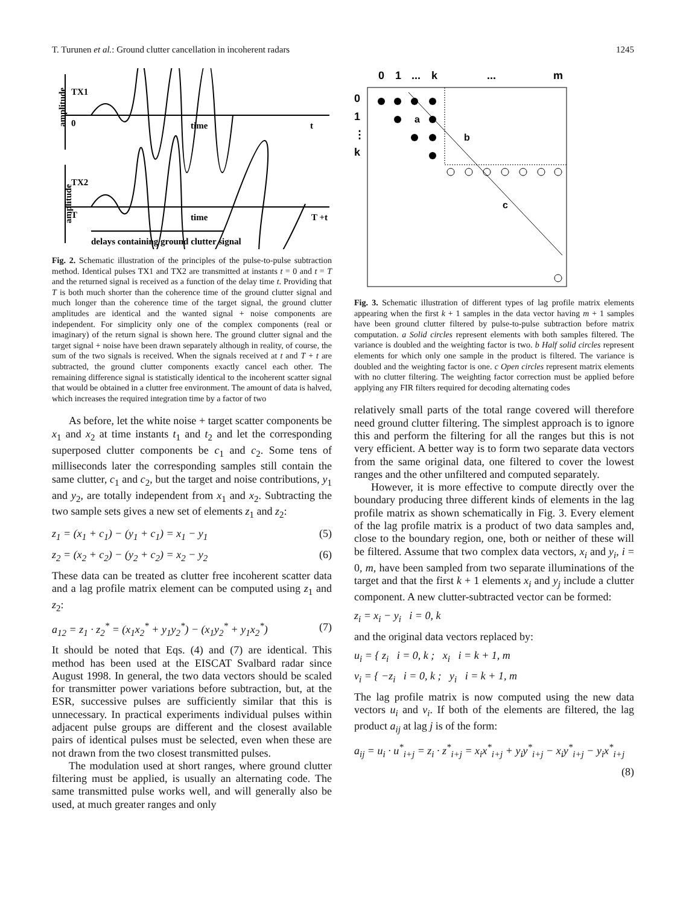T. Turunen et al.: Ground clutter cancellation in incoherent radars 1245
amplitude
amplitude
TX1
TX2
0
T
time
t
time
T +t
delays containing ground clutter signal
Fig. 2. Schematic illustration of the principles of the pulse-to-pulse subtraction method. Identical pulses TX1 and TX2 are transmitted at instants t = 0 and t = T and the returned signal is received as a function of the delay time t. Providing that T is both much shorter than the coherence time of the ground clutter signal and much longer than the coherence time of the target signal, the ground clutter amplitudes are identical and the wanted signal + noise components are independent. For simplicity only one of the complex components (real or imaginary) of the return signal is shown here. The ground clutter signal and the target signal + noise have been drawn separately although in reality, of course, the sum of the two signals is received. When the signals received at t and T + t are subtracted, the ground clutter components exactly cancel each other. The remaining difference signal is statistically identical to the incoherent scatter signal that would be obtained in a clutter free environment. The amount of data is halved, which increases the required integration time by a factor of two
As before, let the white noise + target scatter components be x<sub>1</sub> and x<sub>2</sub> at time instants t<sub>1</sub> and t<sub>2</sub> and let the corresponding superposed clutter components be c<sub>1</sub> and c<sub>2</sub>. Some tens of milliseconds later the corresponding samples still contain the same clutter, c<sub>1</sub> and c<sub>2</sub>, but the target and noise contributions, y<sub>1</sub> and y<sub>2</sub>, are totally independent from x<sub>1</sub> and x<sub>2</sub>. Subtracting the two sample sets gives a new set of elements z<sub>1</sub> and z<sub>2</sub>:
z<sub>1</sub> = (x<sub>1</sub> + c<sub>1</sub>) − (y<sub>1</sub> + c<sub>1</sub>) = x<sub>1</sub> − y<sub>1</sub> (5)
z<sub>2</sub> = (x<sub>2</sub> + c<sub>2</sub>) − (y<sub>2</sub> + c<sub>2</sub>) = x<sub>2</sub> − y<sub>2</sub> (6)
These data can be treated as clutter free incoherent scatter data and a lag profile matrix element can be computed using z<sub>1</sub> and z<sub>2</sub>:
a<sub>12</sub> = z<sub>1</sub> · z<sub>2</sub><sup>*</sup> = (x<sub>1</sub>x<sub>2</sub><sup>*</sup> + y<sub>1</sub>y<sub>2</sub><sup>*</sup>) − (x<sub>1</sub>y<sub>2</sub><sup>*</sup> + y<sub>1</sub>x<sub>2</sub><sup>*</sup>) (7)
It should be noted that Eqs. (4) and (7) are identical. This method has been used at the EISCAT Svalbard radar since August 1998. In general, the two data vectors should be scaled for transmitter power variations before subtraction, but, at the ESR, successive pulses are sufficiently similar that this is unnecessary. In practical experiments individual pulses within adjacent pulse groups are different and the closest available pairs of identical pulses must be selected, even when these are not drawn from the two closest transmitted pulses.
The modulation used at short ranges, where ground clutter filtering must be applied, is usually an alternating code. The same transmitted pulse works well, and will generally also be used, at much greater ranges and only
0
1
...
k
...
m
0
1
⋮
k
a
b
c
Fig. 3. Schematic illustration of different types of lag profile matrix elements appearing when the first k + 1 samples in the data vector having m + 1 samples have been ground clutter filtered by pulse-to-pulse subtraction before matrix computation. a Solid circles represent elements with both samples filtered. The variance is doubled and the weighting factor is two. b Half solid circles represent elements for which only one sample in the product is filtered. The variance is doubled and the weighting factor is one. c Open circles represent matrix elements with no clutter filtering. The weighting factor correction must be applied before applying any FIR filters required for decoding alternating codes
relatively small parts of the total range covered will therefore need ground clutter filtering. The simplest approach is to ignore this and perform the filtering for all the ranges but this is not very efficient. A better way is to form two separate data vectors from the same original data, one filtered to cover the lowest ranges and the other unfiltered and computed separately.
However, it is more effective to compute directly over the boundary producing three different kinds of elements in the lag profile matrix as shown schematically in Fig. 3. Every element of the lag profile matrix is a product of two data samples and, close to the boundary region, one, both or neither of these will be filtered. Assume that two complex data vectors, x<sub>i</sub> and y<sub>i</sub>, i = 0, m, have been sampled from two separate illuminations of the target and that the first k + 1 elements x<sub>i</sub> and y<sub>j</sub> include a clutter component. A new clutter-subtracted vector can be formed:
z<sub>i</sub> = x<sub>i</sub> − y<sub>i</sub> i = 0, k
and the original data vectors replaced by:
u<sub>i</sub> = { z<sub>i</sub> i = 0, k ; x<sub>i</sub> i = k + 1, m
v<sub>i</sub> = { −z<sub>i</sub> i = 0, k ; y<sub>i</sub> i = k + 1, m
The lag profile matrix is now computed using the new data vectors u<sub>i</sub> and v<sub>i</sub>. If both of the elements are filtered, the lag product a<sub>ij</sub> at lag j is of the form:
a<sub>ij</sub> = u<sub>i</sub> · u<sup>*</sup><sub>i+j</sub> = z<sub>i</sub> · z<sup>*</sup><sub>i+j</sub> = x<sub>i</sub>x<sup>*</sup><sub>i+j</sub> + y<sub>i</sub>y<sup>*</sup><sub>i+j</sub> − x<sub>i</sub>y<sup>*</sup><sub>i+j</sub> − y<sub>i</sub>x<sup>*</sup><sub>i+j</sub>
(8)